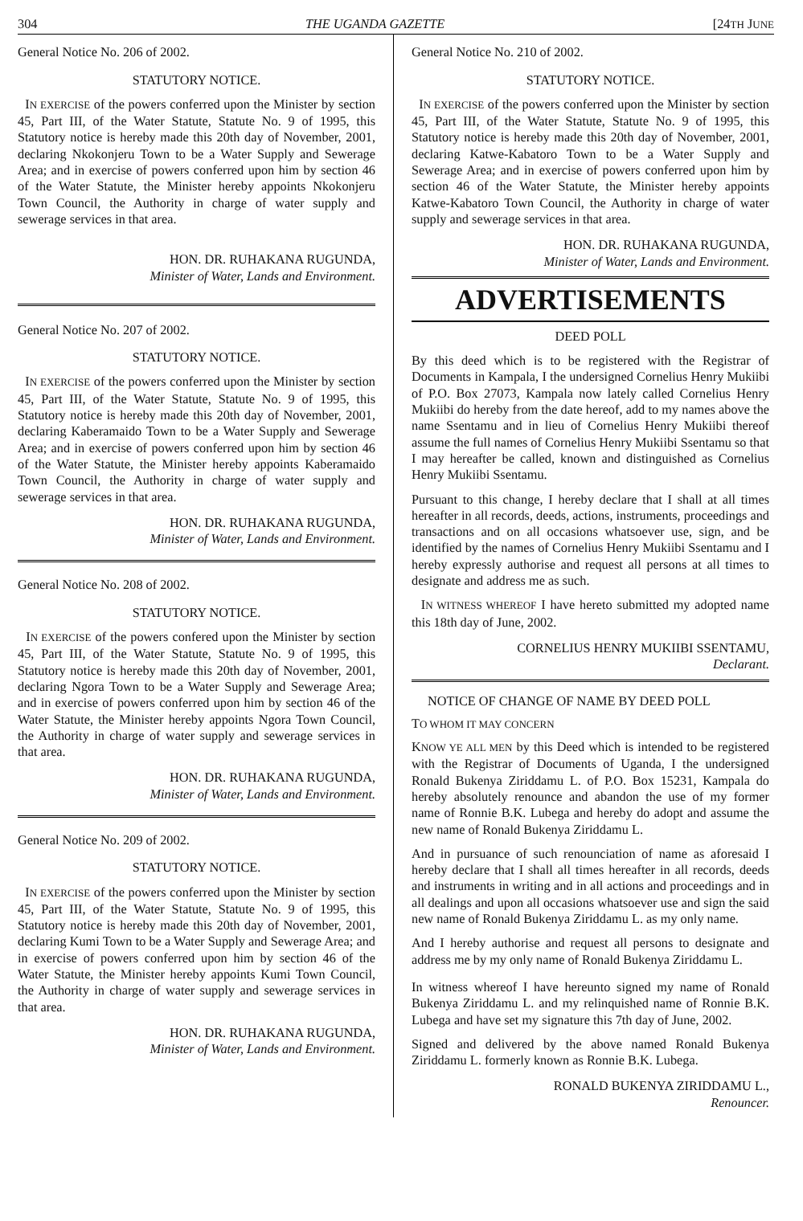304 THE UGANDA GAZETTE [24TH JUNE
General Notice No. 206 of 2002.
STATUTORY NOTICE.
IN EXERCISE of the powers conferred upon the Minister by section 45, Part III, of the Water Statute, Statute No. 9 of 1995, this Statutory notice is hereby made this 20th day of November, 2001, declaring Nkokonjeru Town to be a Water Supply and Sewerage Area; and in exercise of powers conferred upon him by section 46 of the Water Statute, the Minister hereby appoints Nkokonjeru Town Council, the Authority in charge of water supply and sewerage services in that area.
HON. DR. RUHAKANA RUGUNDA,
Minister of Water, Lands and Environment.
General Notice No. 207 of 2002.
STATUTORY NOTICE.
IN EXERCISE of the powers conferred upon the Minister by section 45, Part III, of the Water Statute, Statute No. 9 of 1995, this Statutory notice is hereby made this 20th day of November, 2001, declaring Kaberamaido Town to be a Water Supply and Sewerage Area; and in exercise of powers conferred upon him by section 46 of the Water Statute, the Minister hereby appoints Kaberamaido Town Council, the Authority in charge of water supply and sewerage services in that area.
HON. DR. RUHAKANA RUGUNDA,
Minister of Water, Lands and Environment.
General Notice No. 208 of 2002.
STATUTORY NOTICE.
IN EXERCISE of the powers confered upon the Minister by section 45, Part III, of the Water Statute, Statute No. 9 of 1995, this Statutory notice is hereby made this 20th day of November, 2001, declaring Ngora Town to be a Water Supply and Sewerage Area; and in exercise of powers conferred upon him by section 46 of the Water Statute, the Minister hereby appoints Ngora Town Council, the Authority in charge of water supply and sewerage services in that area.
HON. DR. RUHAKANA RUGUNDA,
Minister of Water, Lands and Environment.
General Notice No. 209 of 2002.
STATUTORY NOTICE.
IN EXERCISE of the powers conferred upon the Minister by section 45, Part III, of the Water Statute, Statute No. 9 of 1995, this Statutory notice is hereby made this 20th day of November, 2001, declaring Kumi Town to be a Water Supply and Sewerage Area; and in exercise of powers conferred upon him by section 46 of the Water Statute, the Minister hereby appoints Kumi Town Council, the Authority in charge of water supply and sewerage services in that area.
HON. DR. RUHAKANA RUGUNDA,
Minister of Water, Lands and Environment.
General Notice No. 210 of 2002.
STATUTORY NOTICE.
IN EXERCISE of the powers conferred upon the Minister by section 45, Part III, of the Water Statute, Statute No. 9 of 1995, this Statutory notice is hereby made this 20th day of November, 2001, declaring Katwe-Kabatoro Town to be a Water Supply and Sewerage Area; and in exercise of powers conferred upon him by section 46 of the Water Statute, the Minister hereby appoints Katwe-Kabatoro Town Council, the Authority in charge of water supply and sewerage services in that area.
HON. DR. RUHAKANA RUGUNDA,
Minister of Water, Lands and Environment.
ADVERTISEMENTS
DEED POLL
By this deed which is to be registered with the Registrar of Documents in Kampala, I the undersigned Cornelius Henry Mukiibi of P.O. Box 27073, Kampala now lately called Cornelius Henry Mukiibi do hereby from the date hereof, add to my names above the name Ssentamu and in lieu of Cornelius Henry Mukiibi thereof assume the full names of Cornelius Henry Mukiibi Ssentamu so that I may hereafter be called, known and distinguished as Cornelius Henry Mukiibi Ssentamu.
Pursuant to this change, I hereby declare that I shall at all times hereafter in all records, deeds, actions, instruments, proceedings and transactions and on all occasions whatsoever use, sign, and be identified by the names of Cornelius Henry Mukiibi Ssentamu and I hereby expressly authorise and request all persons at all times to designate and address me as such.
IN WITNESS WHEREOF I have hereto submitted my adopted name this 18th day of June, 2002.
CORNELIUS HENRY MUKIIBI SSENTAMU,
Declarant.
NOTICE OF CHANGE OF NAME BY DEED POLL
TO WHOM IT MAY CONCERN
KNOW YE ALL MEN by this Deed which is intended to be registered with the Registrar of Documents of Uganda, I the undersigned Ronald Bukenya Ziriddamu L. of P.O. Box 15231, Kampala do hereby absolutely renounce and abandon the use of my former name of Ronnie B.K. Lubega and hereby do adopt and assume the new name of Ronald Bukenya Ziriddamu L.
And in pursuance of such renounciation of name as aforesaid I hereby declare that I shall all times hereafter in all records, deeds and instruments in writing and in all actions and proceedings and in all dealings and upon all occasions whatsoever use and sign the said new name of Ronald Bukenya Ziriddamu L. as my only name.
And I hereby authorise and request all persons to designate and address me by my only name of Ronald Bukenya Ziriddamu L.
In witness whereof I have hereunto signed my name of Ronald Bukenya Ziriddamu L. and my relinquished name of Ronnie B.K. Lubega and have set my signature this 7th day of June, 2002.
Signed and delivered by the above named Ronald Bukenya Ziriddamu L. formerly known as Ronnie B.K. Lubega.
RONALD BUKENYA ZIRIDDAMU L.,
Renouncer.